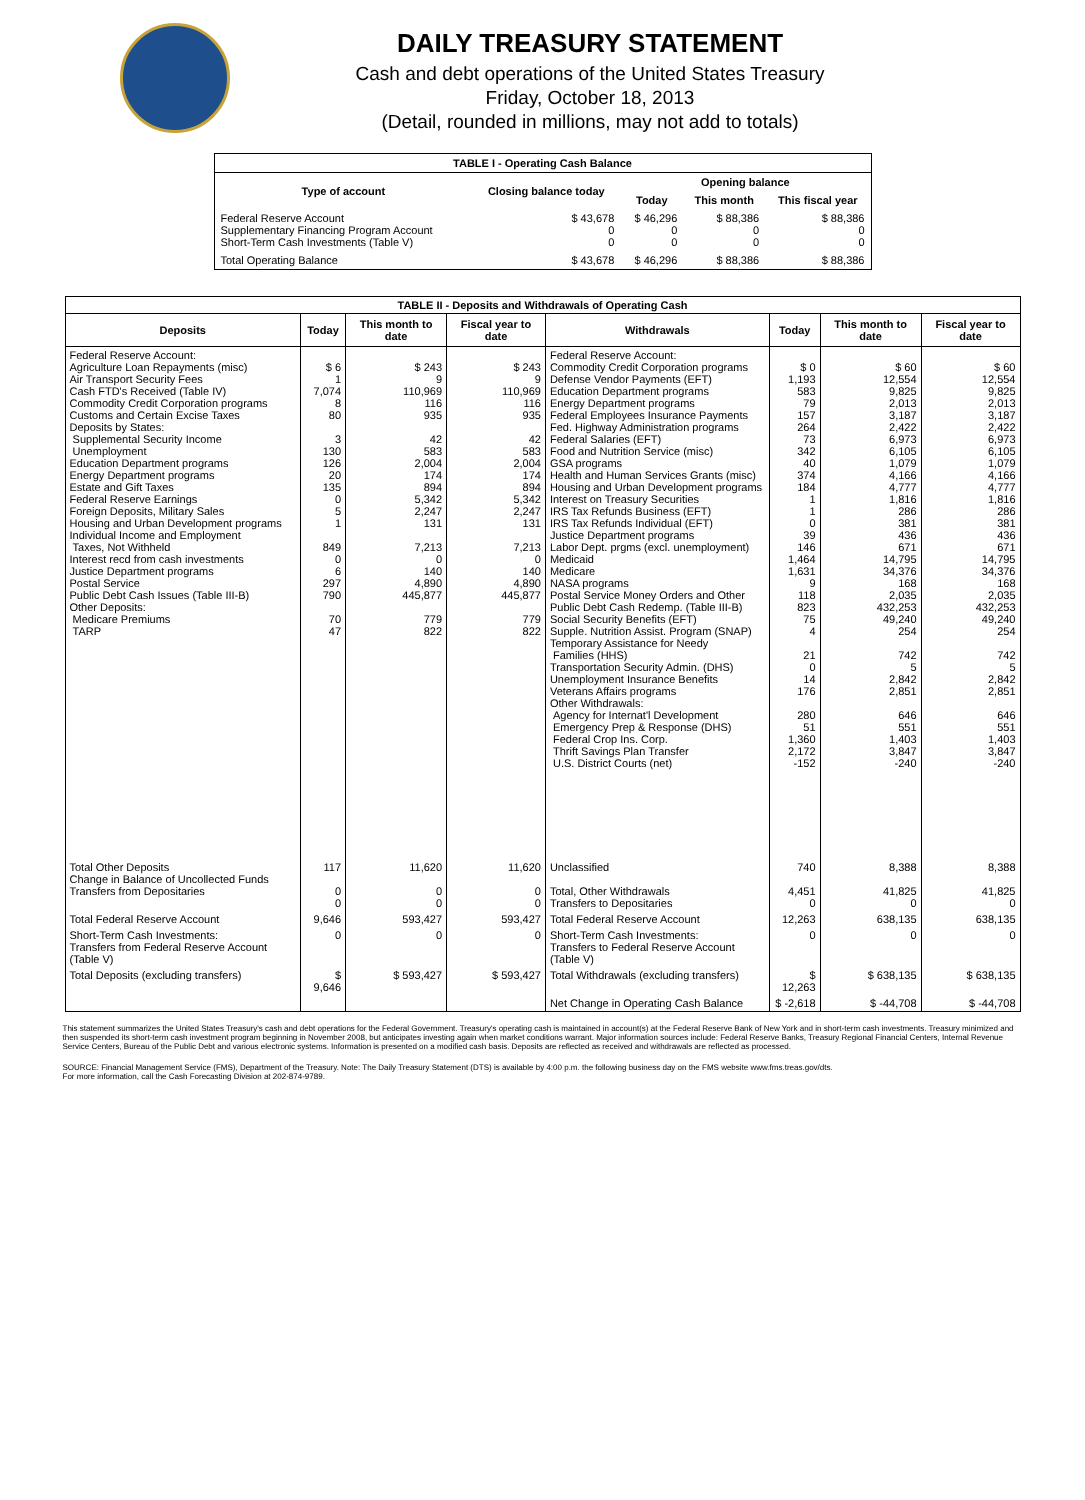DAILY TREASURY STATEMENT
Cash and debt operations of the United States Treasury
Friday, October 18, 2013
(Detail, rounded in millions, may not add to totals)
| TABLE I - Operating Cash Balance | | | | |
| Type of account | Closing balance today | Opening balance | | |
| | | Today | This month | This fiscal year |
| Federal Reserve Account Supplementary Financing Program Account Short-Term Cash Investments (Table V) | $ 43,678 0 0 | $ 46,296 0 0 | $ 88,386 0 0 | $ 88,386 0 0 |
| Total Operating Balance | $ 43,678 | $ 46,296 | $ 88,386 | $ 88,386 |
| TABLE II - Deposits and Withdrawals of Operating Cash | | | | | | | |
| Deposits | Today | This month to date | Fiscal year to date | Withdrawals | Today | This month to date | Fiscal year to date |
| Federal Reserve Account: Agriculture Loan Repayments (misc) Air Transport Security Fees Cash FTD's Received (Table IV) Commodity Credit Corporation programs Customs and Certain Excise Taxes Deposits by States: Supplemental Security Income Unemployment Education Department programs Energy Department programs Estate and Gift Taxes Federal Reserve Earnings Foreign Deposits, Military Sales Housing and Urban Development programs Individual Income and Employment Taxes, Not Withheld Interest recd from cash investments Justice Department programs Postal Service Public Debt Cash Issues (Table III-B) Other Deposits: Medicare Premiums TARP | $ 6 1 7,074 8 80 3 130 126 20 135 0 5 1 849 0 6 297 790 70 47 | $ 243 9 110,969 116 935 42 583 2,004 174 894 5,342 2,247 131 7,213 0 140 4,890 445,877 779 822 | $ 243 9 110,969 116 935 42 583 2,004 174 894 5,342 2,247 131 7,213 0 140 4,890 445,877 779 822 | Federal Reserve Account: Commodity Credit Corporation programs Defense Vendor Payments (EFT) Education Department programs Energy Department programs Federal Employees Insurance Payments Fed. Highway Administration programs Federal Salaries (EFT) Food and Nutrition Service (misc) GSA programs Health and Human Services Grants (misc) Housing and Urban Development programs Interest on Treasury Securities IRS Tax Refunds Business (EFT) IRS Tax Refunds Individual (EFT) Justice Department programs Labor Dept. prgms (excl. unemployment) Medicaid Medicare NASA programs Postal Service Money Orders and Other Public Debt Cash Redemp. (Table III-B) Social Security Benefits (EFT) Supple. Nutrition Assist. Program (SNAP) Temporary Assistance for Needy Families (HHS) Transportation Security Admin. (DHS) Unemployment Insurance Benefits Veterans Affairs programs Other Withdrawals: Agency for Internat'l Development Emergency Prep & Response (DHS) Federal Crop Ins. Corp. Thrift Savings Plan Transfer U.S. District Courts (net) | $ 0 1,193 583 79 157 264 73 342 40 374 184 1 1 0 39 146 1,464 1,631 9 118 823 75 4 21 0 14 176 280 51 1,360 2,172 -152 | $ 60 12,554 9,825 2,013 3,187 2,422 6,973 6,105 1,079 4,166 4,777 1,816 286 381 436 671 14,795 34,376 168 2,035 432,253 49,240 254 742 5 2,842 2,851 646 551 1,403 3,847 -240 | $ 60 12,554 9,825 2,013 3,187 2,422 6,973 6,105 1,079 4,166 4,777 1,816 286 381 436 671 14,795 34,376 168 2,035 432,253 49,240 254 742 5 2,842 2,851 646 551 1,403 3,847 -240 |
| Total Other Deposits Change in Balance of Uncollected Funds Transfers from Depositaries | 117 0 0 | 11,620 0 0 | 11,620 0 0 | Unclassified Total, Other Withdrawals Transfers to Depositaries | 740 4,451 0 | 8,388 41,825 0 | 8,388 41,825 0 |
| Total Federal Reserve Account | 9,646 | 593,427 | 593,427 | Total Federal Reserve Account | 12,263 | 638,135 | 638,135 |
| Short-Term Cash Investments: Transfers from Federal Reserve Account (Table V) | 0 | 0 | 0 | Short-Term Cash Investments: Transfers to Federal Reserve Account (Table V) | 0 | 0 | 0 |
| Total Deposits (excluding transfers) | $ 9,646 | $ 593,427 | $ 593,427 | Total Withdrawals (excluding transfers) | $ 12,263 | $ 638,135 | $ 638,135 |
| | | | | Net Change in Operating Cash Balance | $ -2,618 | $ -44,708 | $ -44,708 |
This statement summarizes the United States Treasury's cash and debt operations for the Federal Government. Treasury's operating cash is maintained in account(s) at the Federal Reserve Bank of New York and in short-term cash investments. Treasury minimized and then suspended its short-term cash investment program beginning in November 2008, but anticipates investing again when market conditions warrant. Major information sources include: Federal Reserve Banks, Treasury Regional Financial Centers, Internal Revenue Service Centers, Bureau of the Public Debt and various electronic systems. Information is presented on a modified cash basis. Deposits are reflected as received and withdrawals are reflected as processed.
SOURCE: Financial Management Service (FMS), Department of the Treasury. Note: The Daily Treasury Statement (DTS) is available by 4:00 p.m. the following business day on the FMS website www.fms.treas.gov/dts.
For more information, call the Cash Forecasting Division at 202-874-9789.